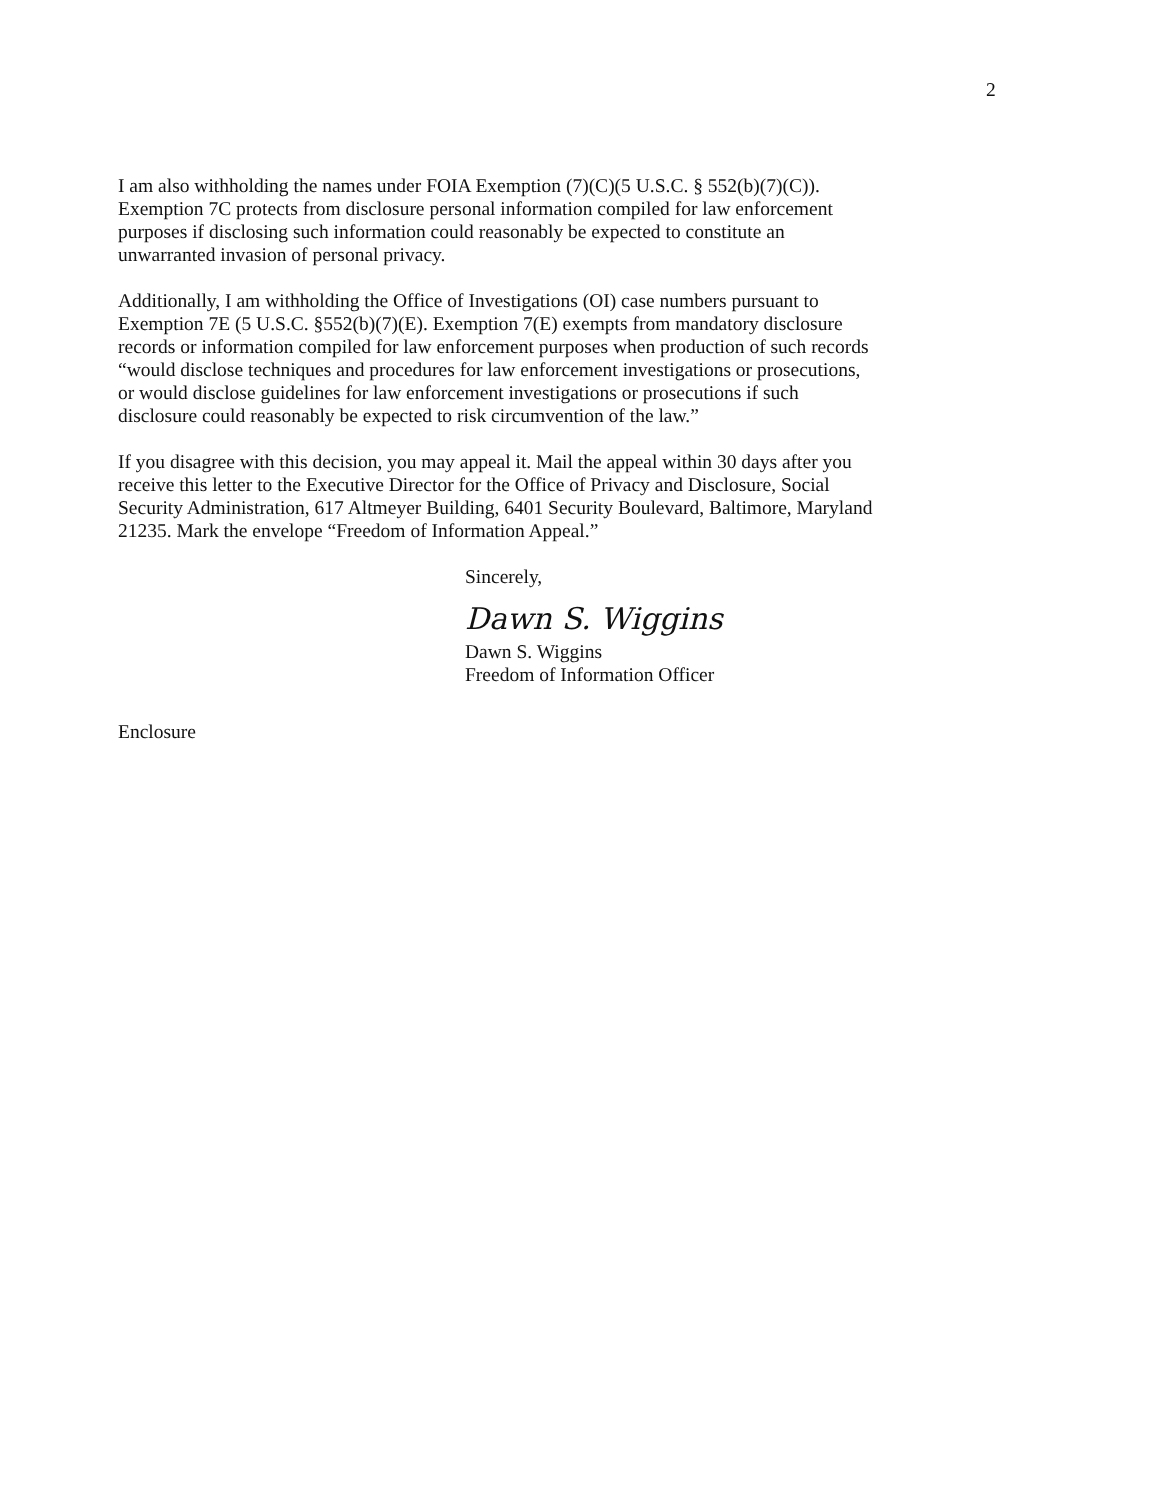2
I am also withholding the names under FOIA Exemption (7)(C)(5 U.S.C. § 552(b)(7)(C)).
Exemption 7C protects from disclosure personal information compiled for law enforcement
purposes if disclosing such information could reasonably be expected to constitute an
unwarranted invasion of personal privacy.
Additionally, I am withholding the Office of Investigations (OI) case numbers pursuant to
Exemption 7E (5 U.S.C. §552(b)(7)(E). Exemption 7(E) exempts from mandatory disclosure
records or information compiled for law enforcement purposes when production of such records
“would disclose techniques and procedures for law enforcement investigations or prosecutions,
or would disclose guidelines for law enforcement investigations or prosecutions if such
disclosure could reasonably be expected to risk circumvention of the law.”
If you disagree with this decision, you may appeal it. Mail the appeal within 30 days after you
receive this letter to the Executive Director for the Office of Privacy and Disclosure, Social
Security Administration, 617 Altmeyer Building, 6401 Security Boulevard, Baltimore, Maryland
21235. Mark the envelope “Freedom of Information Appeal.”
Sincerely,
Dawn S. Wiggins
Dawn S. Wiggins
Freedom of Information Officer
Enclosure